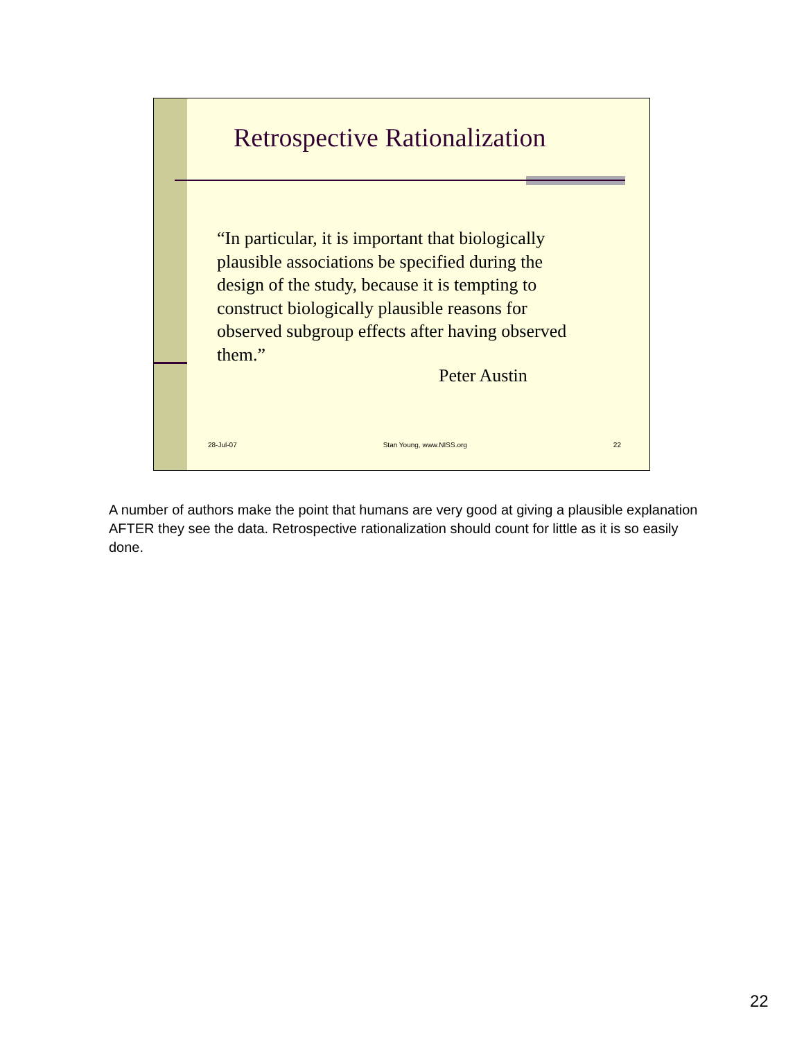Retrospective Rationalization
“In particular, it is important that biologically plausible associations be specified during the design of the study, because it is tempting to construct biologically plausible reasons for observed subgroup effects after having observed them.”
Peter Austin
28-Jul-07 Stan Young, www.NISS.org 22
A number of authors make the point that humans are very good at giving a plausible explanation AFTER they see the data. Retrospective rationalization should count for little as it is so easily done.
22